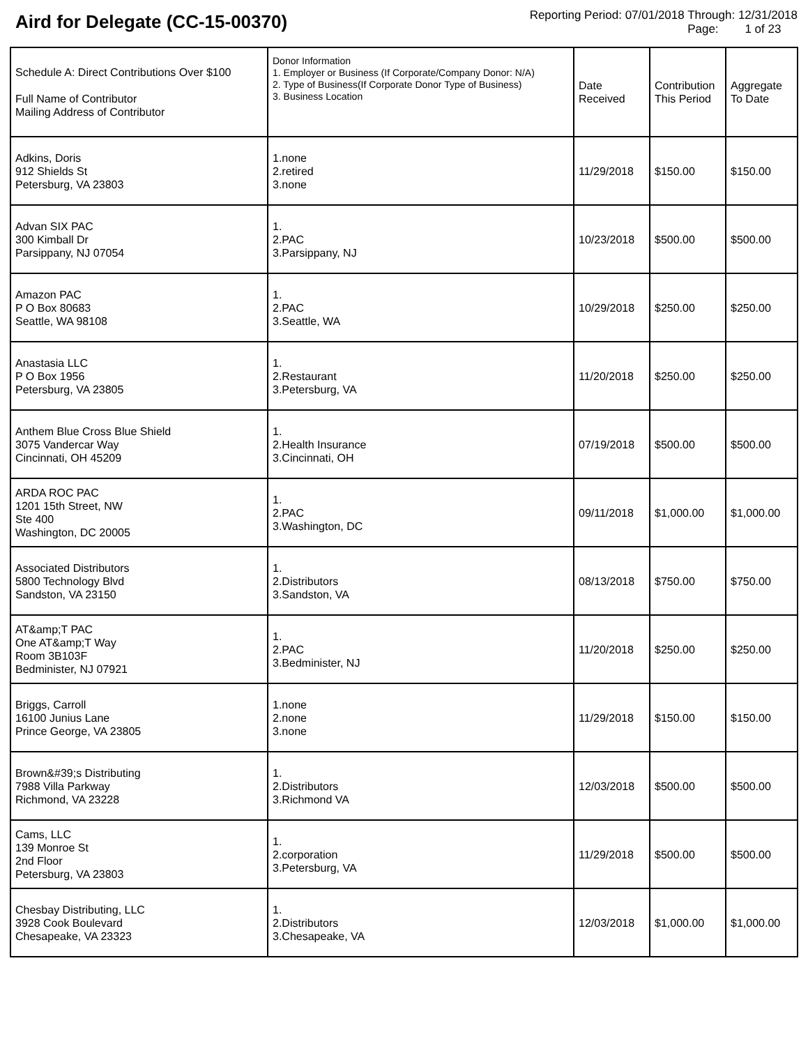Aird for Delegate (CC-15-00370)
Reporting Period: 07/01/2018 Through: 12/31/2018
Page: 1 of 23
| Schedule A: Direct Contributions Over $100 Full Name of Contributor Mailing Address of Contributor | Donor Information 1. Employer or Business (If Corporate/Company Donor: N/A) 2. Type of Business(If Corporate Donor Type of Business) 3. Business Location | Date Received | Contribution This Period | Aggregate To Date |
| --- | --- | --- | --- | --- |
| Adkins, Doris 912 Shields St Petersburg, VA 23803 | 1.none 2.retired 3.none | 11/29/2018 | $150.00 | $150.00 |
| Advan SIX PAC 300 Kimball Dr Parsippany, NJ 07054 | 1. 2.PAC 3.Parsippany, NJ | 10/23/2018 | $500.00 | $500.00 |
| Amazon PAC P O Box 80683 Seattle, WA 98108 | 1. 2.PAC 3.Seattle, WA | 10/29/2018 | $250.00 | $250.00 |
| Anastasia LLC P O Box 1956 Petersburg, VA 23805 | 1. 2.Restaurant 3.Petersburg, VA | 11/20/2018 | $250.00 | $250.00 |
| Anthem Blue Cross Blue Shield 3075 Vandercar Way Cincinnati, OH 45209 | 1. 2.Health Insurance 3.Cincinnati, OH | 07/19/2018 | $500.00 | $500.00 |
| ARDA ROC PAC 1201 15th Street, NW Ste 400 Washington, DC 20005 | 1. 2.PAC 3.Washington, DC | 09/11/2018 | $1,000.00 | $1,000.00 |
| Associated Distributors 5800 Technology Blvd Sandston, VA 23150 | 1. 2.Distributors 3.Sandston, VA | 08/13/2018 | $750.00 | $750.00 |
| AT&amp;T PAC One AT&amp;T Way Room 3B103F Bedminister, NJ 07921 | 1. 2.PAC 3.Bedminister, NJ | 11/20/2018 | $250.00 | $250.00 |
| Briggs, Carroll 16100 Junius Lane Prince George, VA 23805 | 1.none 2.none 3.none | 11/29/2018 | $150.00 | $150.00 |
| Brown&#39;s Distributing 7988 Villa Parkway Richmond, VA 23228 | 1. 2.Distributors 3.Richmond VA | 12/03/2018 | $500.00 | $500.00 |
| Cams, LLC 139 Monroe St 2nd Floor Petersburg, VA 23803 | 1. 2.corporation 3.Petersburg, VA | 11/29/2018 | $500.00 | $500.00 |
| Chesbay Distributing, LLC 3928 Cook Boulevard Chesapeake, VA 23323 | 1. 2.Distributors 3.Chesapeake, VA | 12/03/2018 | $1,000.00 | $1,000.00 |